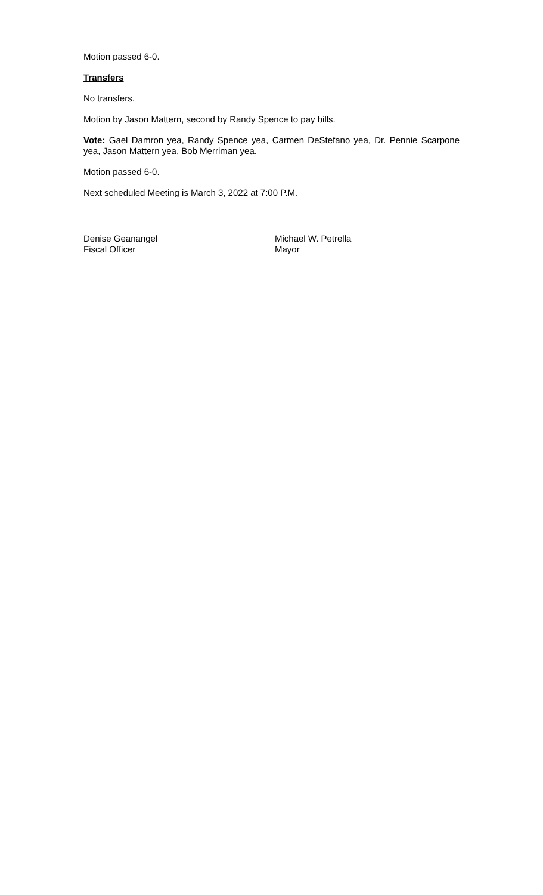Motion passed 6-0.
Transfers
No transfers.
Motion by Jason Mattern, second by Randy Spence to pay bills.
Vote: Gael Damron yea, Randy Spence yea, Carmen DeStefano yea, Dr. Pennie Scarpone yea, Jason Mattern yea, Bob Merriman yea.
Motion passed 6-0.
Next scheduled Meeting is March 3, 2022 at 7:00 P.M.
Denise Geanangel
Fiscal Officer
Michael W. Petrella
Mayor